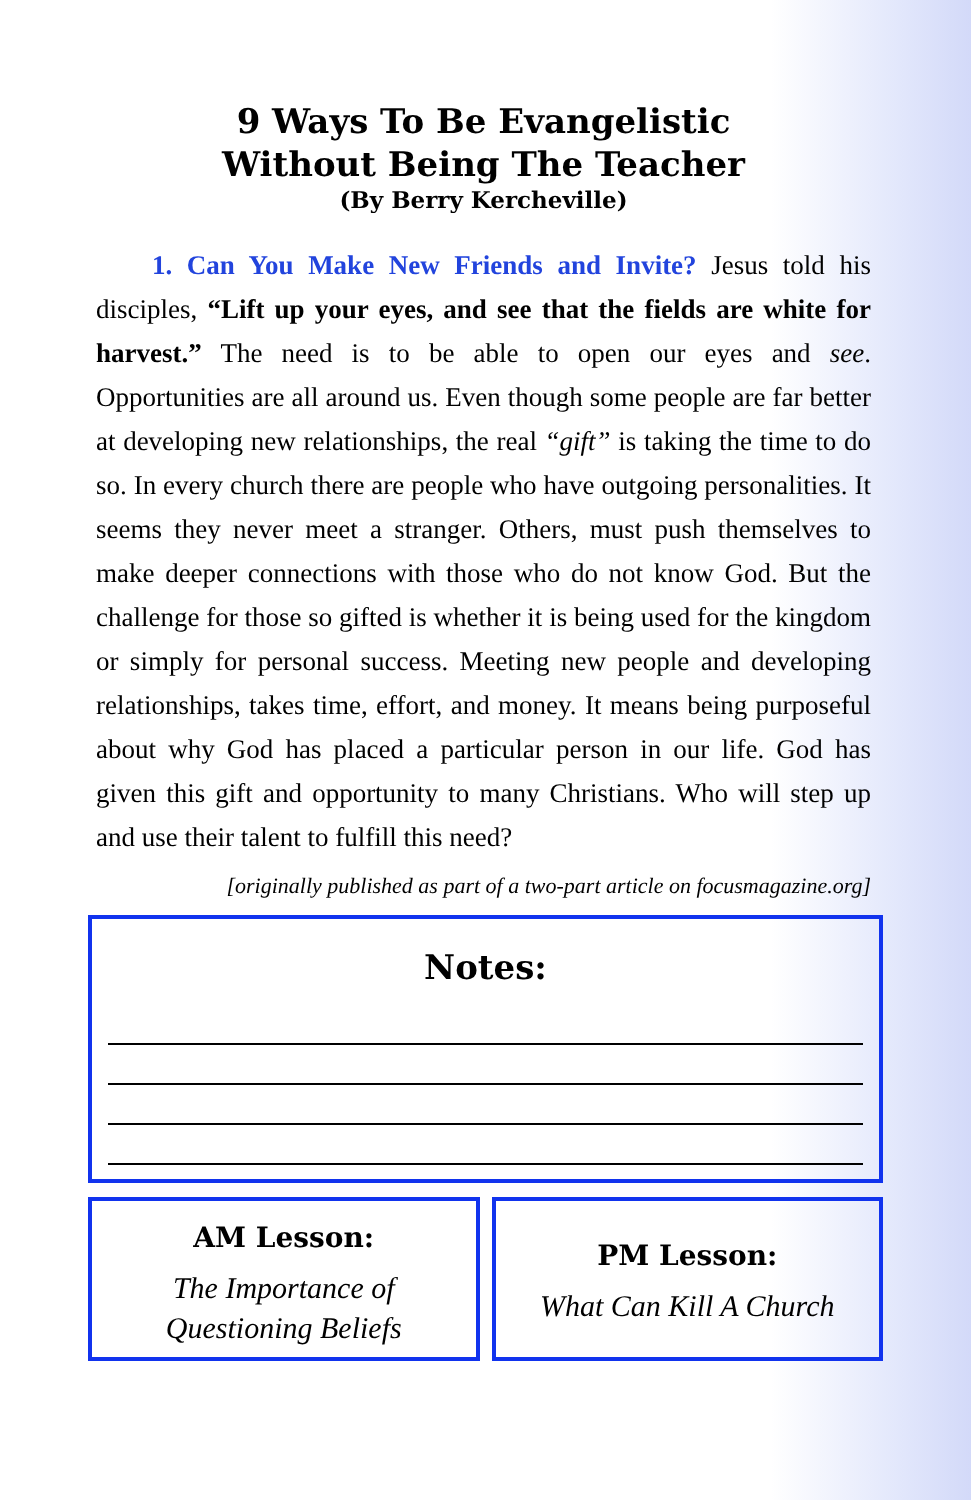9 Ways To Be Evangelistic
Without Being The Teacher
(By Berry Kercheville)
1. Can You Make New Friends and Invite? Jesus told his disciples, “Lift up your eyes, and see that the fields are white for harvest.” The need is to be able to open our eyes and see. Opportunities are all around us. Even though some people are far better at developing new relationships, the real “gift” is taking the time to do so. In every church there are people who have outgoing personalities. It seems they never meet a stranger. Others, must push themselves to make deeper connections with those who do not know God. But the challenge for those so gifted is whether it is being used for the kingdom or simply for personal success. Meeting new people and developing relationships, takes time, effort, and money. It means being purposeful about why God has placed a particular person in our life. God has given this gift and opportunity to many Christians. Who will step up and use their talent to fulfill this need?
[originally published as part of a two-part article on focusmagazine.org]
Notes:
AM Lesson:
The Importance of
Questioning Beliefs
PM Lesson:
What Can Kill A Church